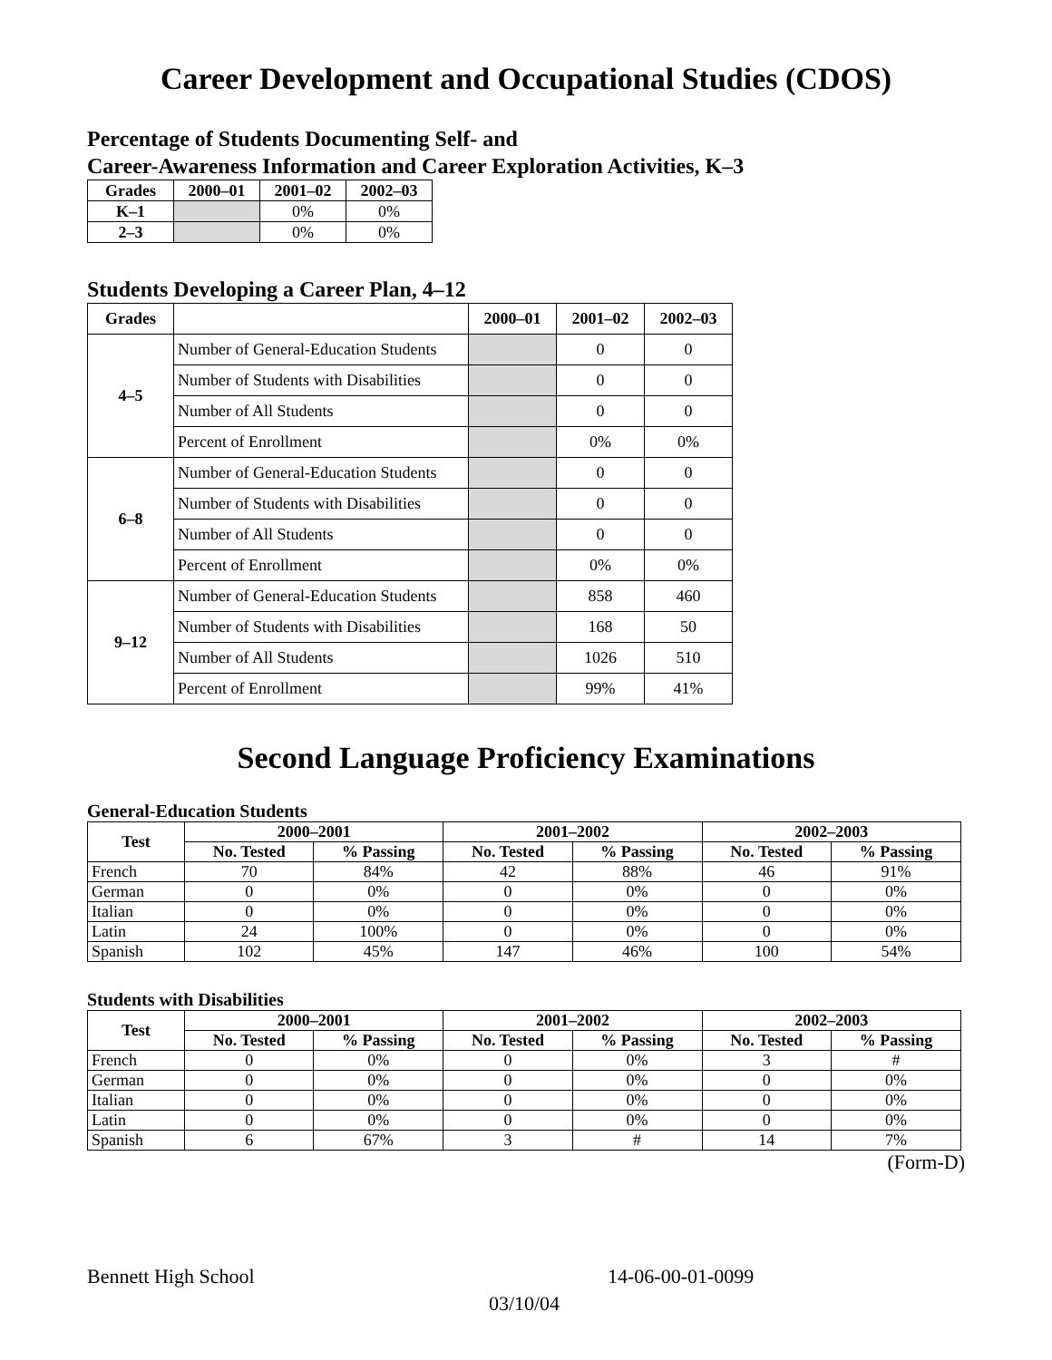Career Development and Occupational Studies (CDOS)
Percentage of Students Documenting Self- and
Career-Awareness Information and Career Exploration Activities, K–3
| Grades | 2000–01 | 2001–02 | 2002–03 |
| --- | --- | --- | --- |
| K–1 | | 0% | 0% |
| 2–3 | | 0% | 0% |
Students Developing a Career Plan, 4–12
| Grades | | 2000–01 | 2001–02 | 2002–03 |
| --- | --- | --- | --- | --- |
| 4–5 | Number of General-Education Students | | 0 | 0 |
| | Number of Students with Disabilities | | 0 | 0 |
| | Number of All Students | | 0 | 0 |
| | Percent of Enrollment | | 0% | 0% |
| 6–8 | Number of General-Education Students | | 0 | 0 |
| | Number of Students with Disabilities | | 0 | 0 |
| | Number of All Students | | 0 | 0 |
| | Percent of Enrollment | | 0% | 0% |
| 9–12 | Number of General-Education Students | | 858 | 460 |
| | Number of Students with Disabilities | | 168 | 50 |
| | Number of All Students | | 1026 | 510 |
| | Percent of Enrollment | | 99% | 41% |
Second Language Proficiency Examinations
General-Education Students
| Test | 2000–2001 | | 2001–2002 | | 2002–2003 | |
| --- | --- | --- | --- | --- | --- | --- |
| | No. Tested | % Passing | No. Tested | % Passing | No. Tested | % Passing |
| French | 70 | 84% | 42 | 88% | 46 | 91% |
| German | 0 | 0% | 0 | 0% | 0 | 0% |
| Italian | 0 | 0% | 0 | 0% | 0 | 0% |
| Latin | 24 | 100% | 0 | 0% | 0 | 0% |
| Spanish | 102 | 45% | 147 | 46% | 100 | 54% |
Students with Disabilities
| Test | 2000–2001 | | 2001–2002 | | 2002–2003 | |
| --- | --- | --- | --- | --- | --- | --- |
| | No. Tested | % Passing | No. Tested | % Passing | No. Tested | % Passing |
| French | 0 | 0% | 0 | 0% | 3 | # |
| German | 0 | 0% | 0 | 0% | 0 | 0% |
| Italian | 0 | 0% | 0 | 0% | 0 | 0% |
| Latin | 0 | 0% | 0 | 0% | 0 | 0% |
| Spanish | 6 | 67% | 3 | # | 14 | 7% |
(Form-D)
Bennett High School 14-06-00-01-0099
03/10/04